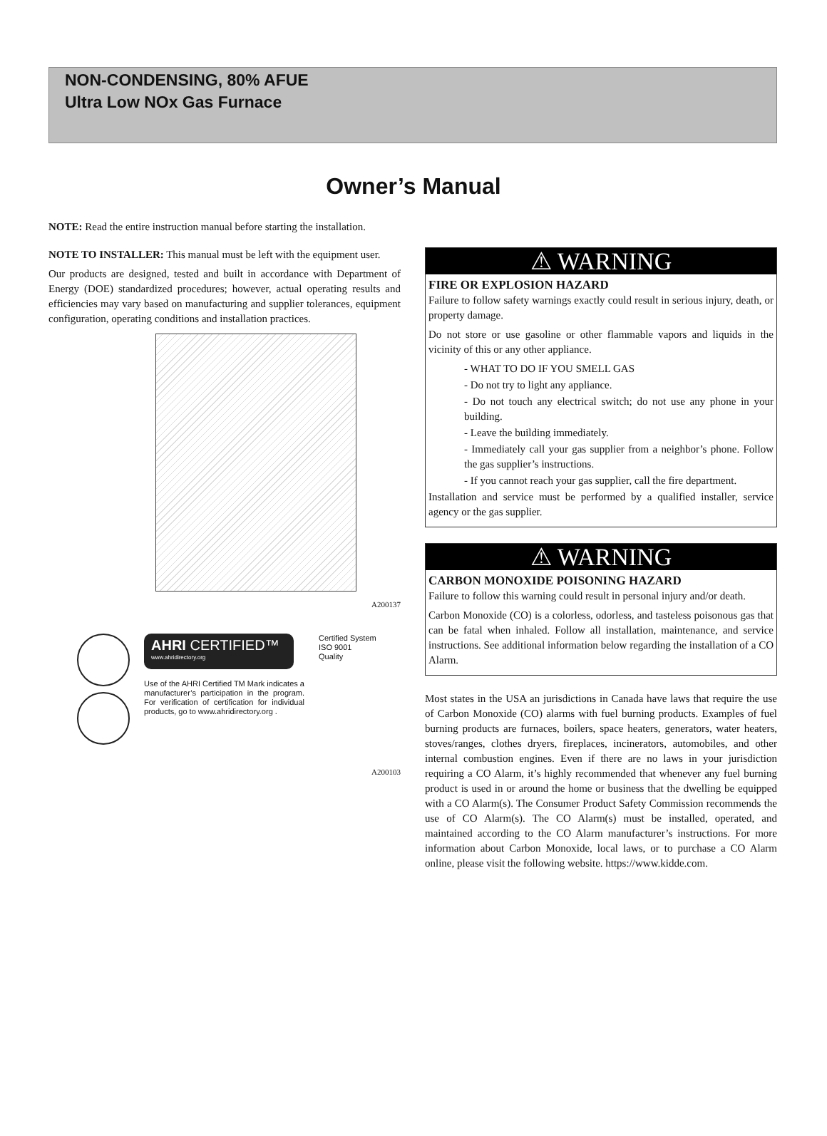NON-CONDENSING, 80% AFUE
Ultra Low NOx Gas Furnace
Owner’s Manual
NOTE: Read the entire instruction manual before starting the installation.
NOTE TO INSTALLER: This manual must be left with the equipment user.
Our products are designed, tested and built in accordance with Department of Energy (DOE) standardized procedures; however, actual operating results and efficiencies may vary based on manufacturing and supplier tolerances, equipment configuration, operating conditions and installation practices.
A200137
AHRI CERTIFIED™
www.ahridirectory.org
Use of the AHRI Certified TM Mark indicates a manufacturer’s participation in the program. For verification of certification for individual products, go to www.ahridirectory.org .
Certified System
ISO 9001
Quality
A200103
⚠ WARNING
FIRE OR EXPLOSION HAZARD
Failure to follow safety warnings exactly could result in serious injury, death, or property damage.
Do not store or use gasoline or other flammable vapors and liquids in the vicinity of this or any other appliance.
- WHAT TO DO IF YOU SMELL GAS
- Do not try to light any appliance.
- Do not touch any electrical switch; do not use any phone in your building.
- Leave the building immediately.
- Immediately call your gas supplier from a neighbor’s phone. Follow the gas supplier’s instructions.
- If you cannot reach your gas supplier, call the fire department.
Installation and service must be performed by a qualified installer, service agency or the gas supplier.
⚠ WARNING
CARBON MONOXIDE POISONING HAZARD
Failure to follow this warning could result in personal injury and/or death.
Carbon Monoxide (CO) is a colorless, odorless, and tasteless poisonous gas that can be fatal when inhaled. Follow all installation, maintenance, and service instructions. See additional information below regarding the installation of a CO Alarm.
Most states in the USA an jurisdictions in Canada have laws that require the use of Carbon Monoxide (CO) alarms with fuel burning products. Examples of fuel burning products are furnaces, boilers, space heaters, generators, water heaters, stoves/ranges, clothes dryers, fireplaces, incinerators, automobiles, and other internal combustion engines. Even if there are no laws in your jurisdiction requiring a CO Alarm, it’s highly recommended that whenever any fuel burning product is used in or around the home or business that the dwelling be equipped with a CO Alarm(s). The Consumer Product Safety Commission recommends the use of CO Alarm(s). The CO Alarm(s) must be installed, operated, and maintained according to the CO Alarm manufacturer’s instructions. For more information about Carbon Monoxide, local laws, or to purchase a CO Alarm online, please visit the following website. https://www.kidde.com.